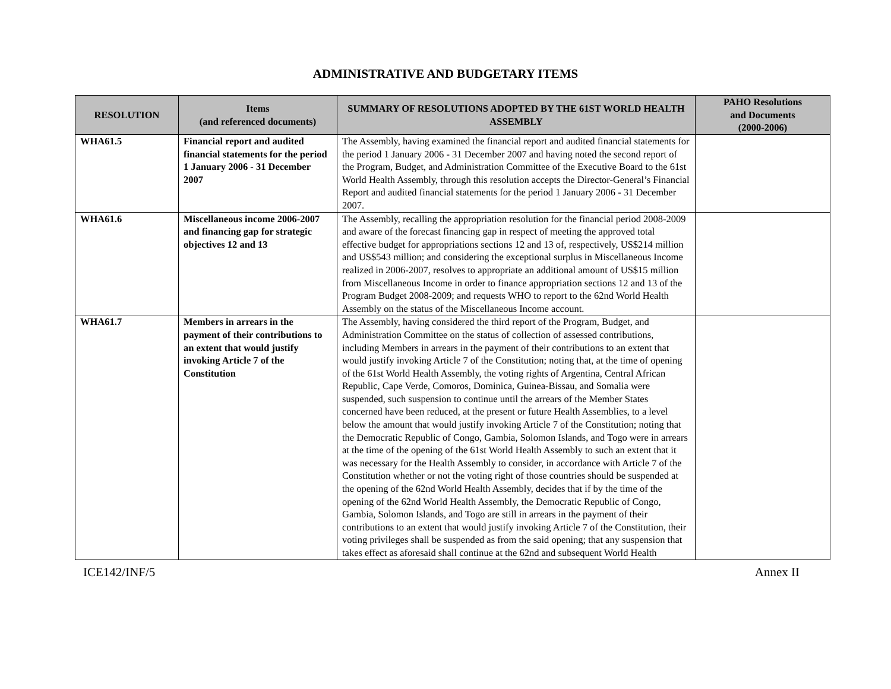ADMINISTRATIVE AND BUDGETARY ITEMS
| RESOLUTION | Items (and referenced documents) | SUMMARY OF RESOLUTIONS ADOPTED BY THE 61ST WORLD HEALTH ASSEMBLY | PAHO Resolutions and Documents (2000-2006) |
| --- | --- | --- | --- |
| WHA61.5 | Financial report and audited financial statements for the period 1 January 2006 - 31 December 2007 | The Assembly, having examined the financial report and audited financial statements for the period 1 January 2006 - 31 December 2007 and having noted the second report of the Program, Budget, and Administration Committee of the Executive Board to the 61st World Health Assembly, through this resolution accepts the Director-General’s Financial Report and audited financial statements for the period 1 January 2006 - 31 December 2007. | |
| WHA61.6 | Miscellaneous income 2006-2007 and financing gap for strategic objectives 12 and 13 | The Assembly, recalling the appropriation resolution for the financial period 2008-2009 and aware of the forecast financing gap in respect of meeting the approved total effective budget for appropriations sections 12 and 13 of, respectively, US$214 million and US$543 million; and considering the exceptional surplus in Miscellaneous Income realized in 2006-2007, resolves to appropriate an additional amount of US$15 million from Miscellaneous Income in order to finance appropriation sections 12 and 13 of the Program Budget 2008-2009; and requests WHO to report to the 62nd World Health Assembly on the status of the Miscellaneous Income account. | |
| WHA61.7 | Members in arrears in the payment of their contributions to an extent that would justify invoking Article 7 of the Constitution | The Assembly, having considered the third report of the Program, Budget, and Administration Committee on the status of collection of assessed contributions, including Members in arrears in the payment of their contributions to an extent that would justify invoking Article 7 of the Constitution; noting that, at the time of opening of the 61st World Health Assembly, the voting rights of Argentina, Central African Republic, Cape Verde, Comoros, Dominica, Guinea-Bissau, and Somalia were suspended, such suspension to continue until the arrears of the Member States concerned have been reduced, at the present or future Health Assemblies, to a level below the amount that would justify invoking Article 7 of the Constitution; noting that the Democratic Republic of Congo, Gambia, Solomon Islands, and Togo were in arrears at the time of the opening of the 61st World Health Assembly to such an extent that it was necessary for the Health Assembly to consider, in accordance with Article 7 of the Constitution whether or not the voting right of those countries should be suspended at the opening of the 62nd World Health Assembly, decides that if by the time of the opening of the 62nd World Health Assembly, the Democratic Republic of Congo, Gambia, Solomon Islands, and Togo are still in arrears in the payment of their contributions to an extent that would justify invoking Article 7 of the Constitution, their voting privileges shall be suspended as from the said opening; that any suspension that takes effect as aforesaid shall continue at the 62nd and subsequent World Health | |
ICE142/INF/5 Annex II